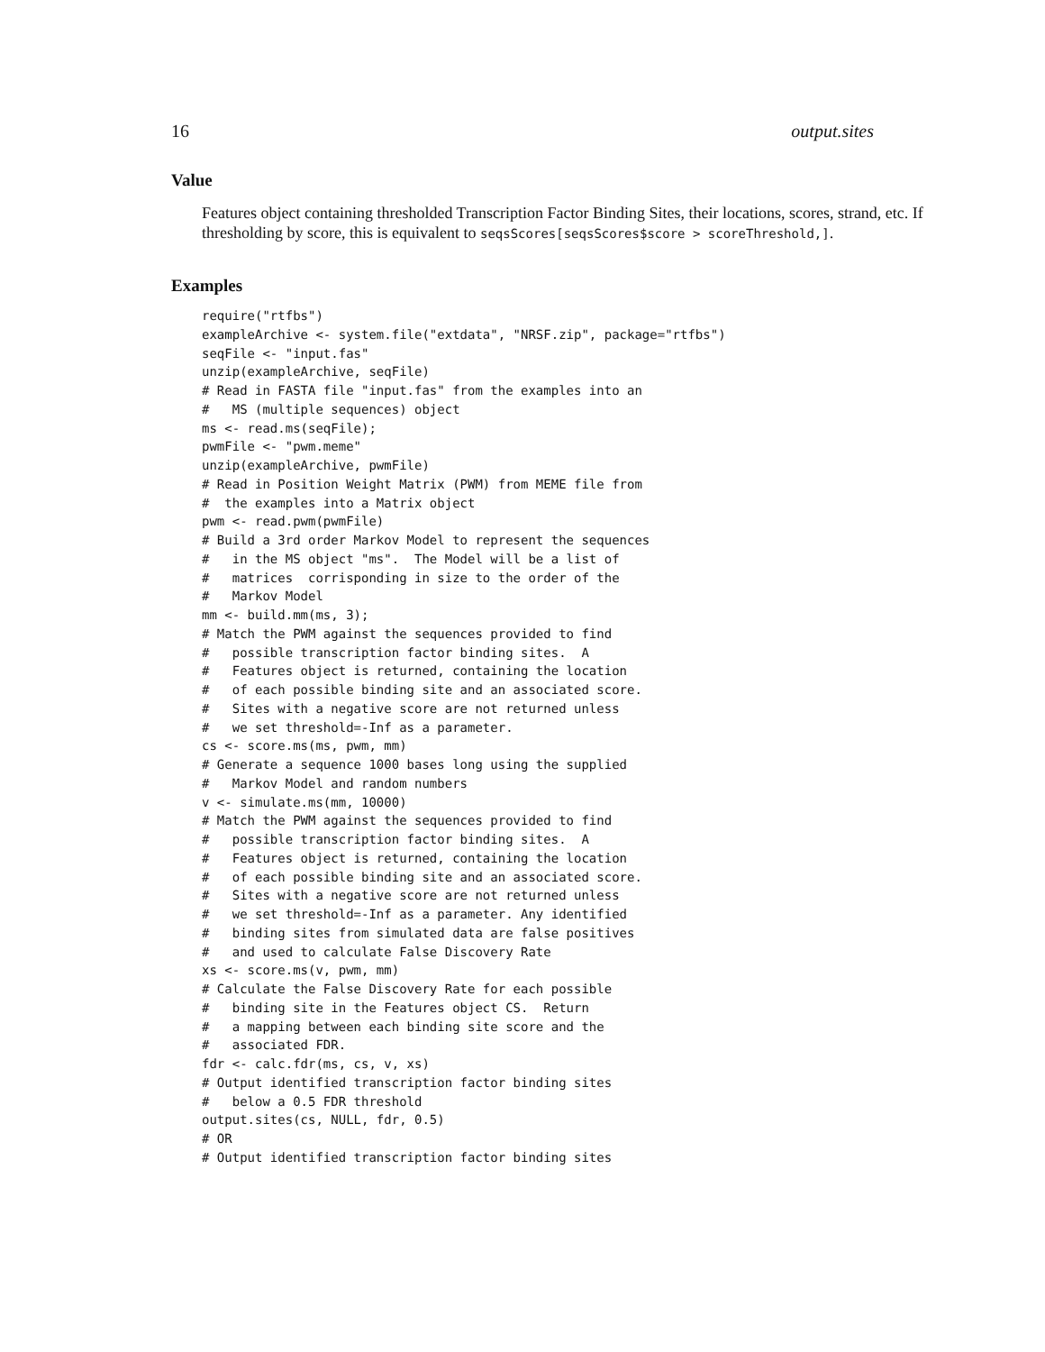16 output.sites
Value
Features object containing thresholded Transcription Factor Binding Sites, their locations, scores, strand, etc. If thresholding by score, this is equivalent to seqsScores[seqsScores$score > scoreThreshold,].
Examples
require("rtfbs")
exampleArchive <- system.file("extdata", "NRSF.zip", package="rtfbs")
seqFile <- "input.fas"
unzip(exampleArchive, seqFile)
# Read in FASTA file "input.fas" from the examples into an
#   MS (multiple sequences) object
ms <- read.ms(seqFile);
pwmFile <- "pwm.meme"
unzip(exampleArchive, pwmFile)
# Read in Position Weight Matrix (PWM) from MEME file from
#  the examples into a Matrix object
pwm <- read.pwm(pwmFile)
# Build a 3rd order Markov Model to represent the sequences
#   in the MS object "ms".  The Model will be a list of
#   matrices  corrisponding in size to the order of the
#   Markov Model
mm <- build.mm(ms, 3);
# Match the PWM against the sequences provided to find
#   possible transcription factor binding sites.  A
#   Features object is returned, containing the location
#   of each possible binding site and an associated score.
#   Sites with a negative score are not returned unless
#   we set threshold=-Inf as a parameter.
cs <- score.ms(ms, pwm, mm)
# Generate a sequence 1000 bases long using the supplied
#   Markov Model and random numbers
v <- simulate.ms(mm, 10000)
# Match the PWM against the sequences provided to find
#   possible transcription factor binding sites.  A
#   Features object is returned, containing the location
#   of each possible binding site and an associated score.
#   Sites with a negative score are not returned unless
#   we set threshold=-Inf as a parameter. Any identified
#   binding sites from simulated data are false positives
#   and used to calculate False Discovery Rate
xs <- score.ms(v, pwm, mm)
# Calculate the False Discovery Rate for each possible
#   binding site in the Features object CS.  Return
#   a mapping between each binding site score and the
#   associated FDR.
fdr <- calc.fdr(ms, cs, v, xs)
# Output identified transcription factor binding sites
#   below a 0.5 FDR threshold
output.sites(cs, NULL, fdr, 0.5)
# OR
# Output identified transcription factor binding sites